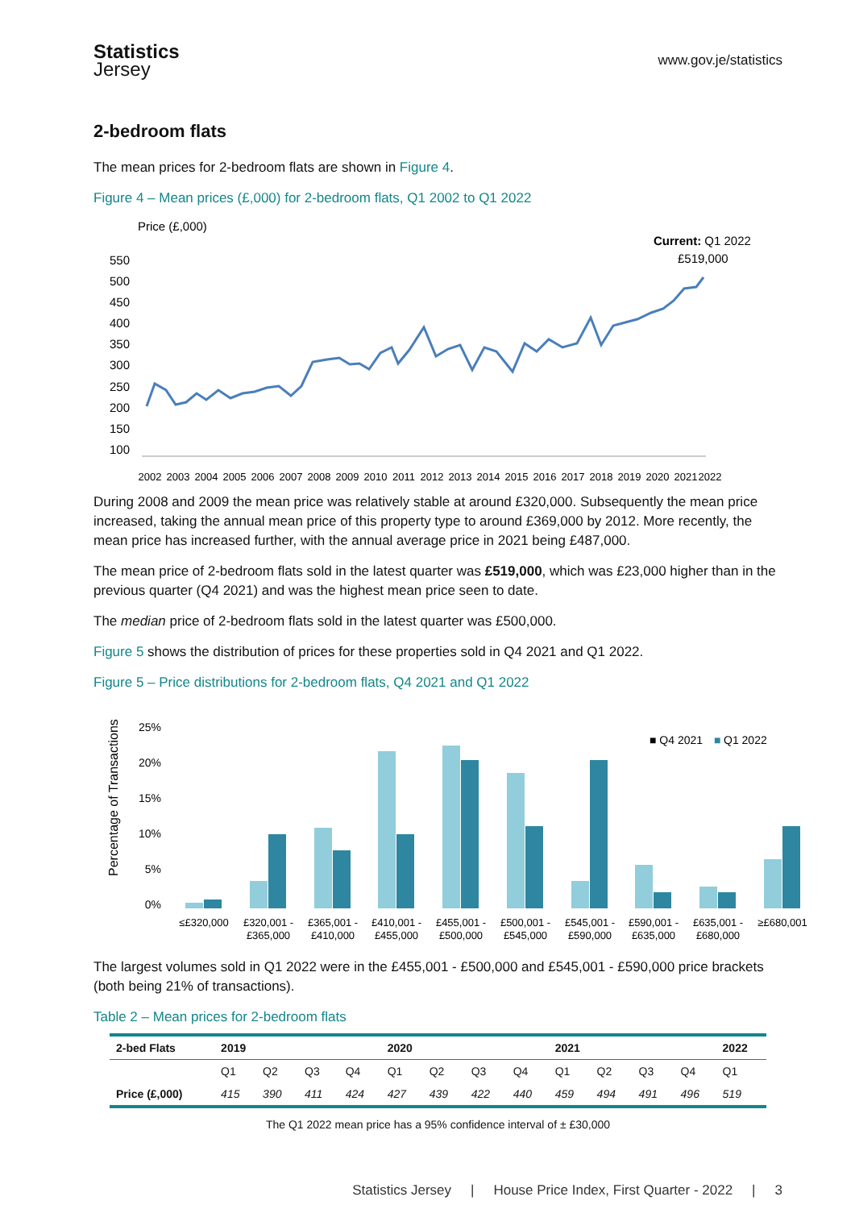Statistics
Jersey
www.gov.je/statistics
2-bedroom flats
The mean prices for 2-bedroom flats are shown in Figure 4.
Figure 4 – Mean prices (£,000) for 2-bedroom flats, Q1 2002 to Q1 2022
Price (£,000)
Current: Q1 2022
£519,000
550
500
450
400
350
300
250
200
150
100
2002
2003
2004
2005
2006
2007
2008
2009
2010
2011
2012
2013
2014
2015
2016
2017
2018
2019
2020
2021
2022
During 2008 and 2009 the mean price was relatively stable at around £320,000. Subsequently the mean price increased, taking the annual mean price of this property type to around £369,000 by 2012. More recently, the mean price has increased further, with the annual average price in 2021 being £487,000.
The mean price of 2-bedroom flats sold in the latest quarter was £519,000, which was £23,000 higher than in the previous quarter (Q4 2021) and was the highest mean price seen to date.
The median price of 2-bedroom flats sold in the latest quarter was £500,000.
Figure 5 shows the distribution of prices for these properties sold in Q4 2021 and Q1 2022.
Figure 5 – Price distributions for 2-bedroom flats, Q4 2021 and Q1 2022
Percentage of Transactions
25%
20%
15%
10%
5%
0%
■ Q4 2021
■
Q1 2022
≤£320,000
£320,001 -
£365,000
£365,001 -
£410,000
£410,001 -
£455,000
£455,001 -
£500,000
£500,001 -
£545,000
£545,001 -
£590,000
£590,001 -
£635,000
£635,001 -
£680,000
≥£680,001
The largest volumes sold in Q1 2022 were in the £455,001 - £500,000 and £545,001 - £590,000 price brackets (both being 21% of transactions).
Table 2 – Mean prices for 2-bedroom flats
| 2-bed Flats | 2019 | | | | 2020 | | | | 2021 | | | | 2022 |
| --- | --- | --- | --- | --- | --- | --- | --- | --- | --- | --- | --- | --- | --- |
| | Q1 | Q2 | Q3 | Q4 | Q1 | Q2 | Q3 | Q4 | Q1 | Q2 | Q3 | Q4 | Q1 |
| Price (£,000) | 415 | 390 | 411 | 424 | 427 | 439 | 422 | 440 | 459 | 494 | 491 | 496 | 519 |
The Q1 2022 mean price has a 95% confidence interval of ± £30,000
Statistics Jersey | House Price Index, First Quarter - 2022 | 3